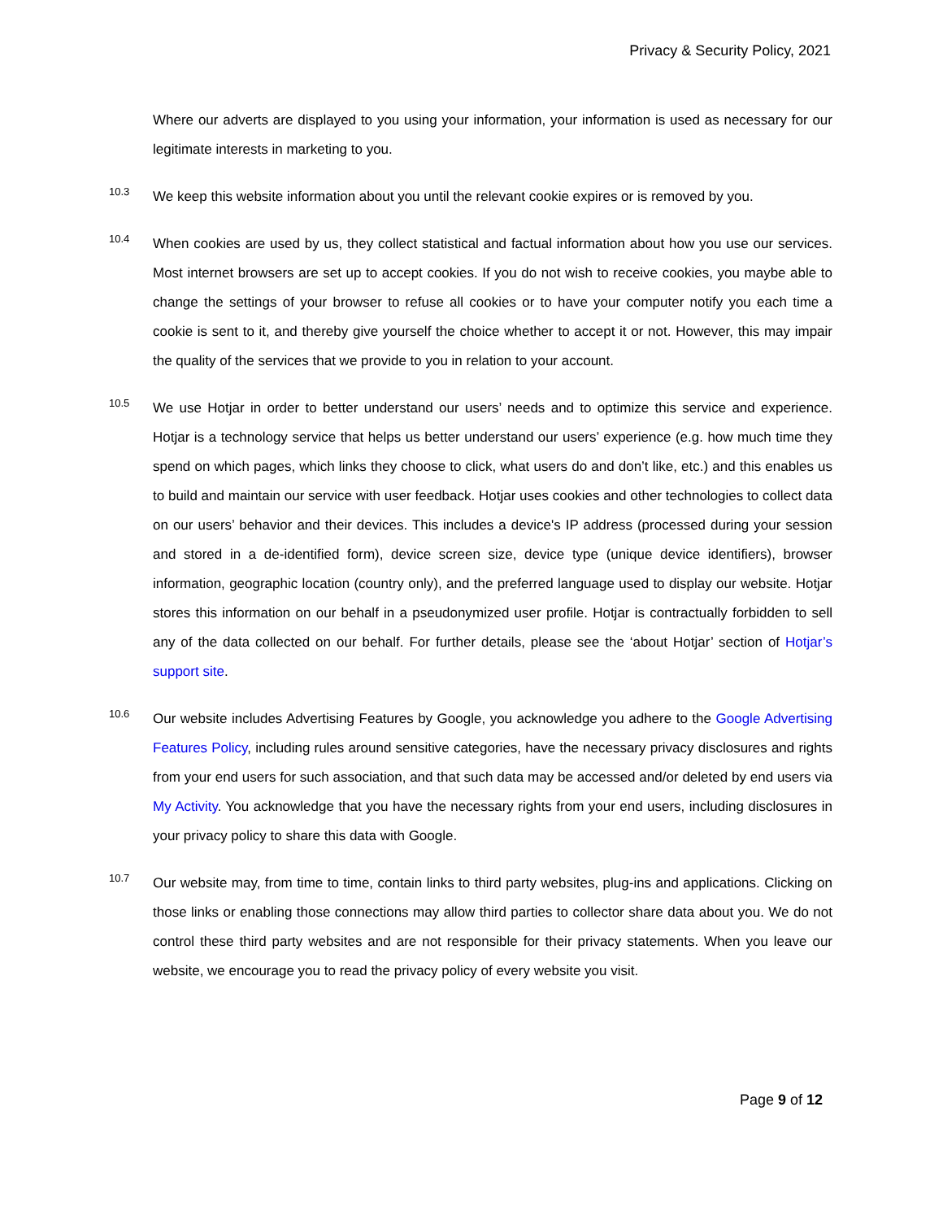Privacy & Security Policy, 2021
Where our adverts are displayed to you using your information, your information is used as necessary for our legitimate interests in marketing to you.
10.3
We keep this website information about you until the relevant cookie expires or is removed by you.
10.4
When cookies are used by us, they collect statistical and factual information about how you use our services. Most internet browsers are set up to accept cookies. If you do not wish to receive cookies, you maybe able to change the settings of your browser to refuse all cookies or to have your computer notify you each time a cookie is sent to it, and thereby give yourself the choice whether to accept it or not. However, this may impair the quality of the services that we provide to you in relation to your account.
10.5
We use Hotjar in order to better understand our users’ needs and to optimize this service and experience. Hotjar is a technology service that helps us better understand our users’ experience (e.g. how much time they spend on which pages, which links they choose to click, what users do and don’t like, etc.) and this enables us to build and maintain our service with user feedback. Hotjar uses cookies and other technologies to collect data on our users’ behavior and their devices. This includes a device's IP address (processed during your session and stored in a de-identified form), device screen size, device type (unique device identifiers), browser information, geographic location (country only), and the preferred language used to display our website. Hotjar stores this information on our behalf in a pseudonymized user profile. Hotjar is contractually forbidden to sell any of the data collected on our behalf. For further details, please see the ‘about Hotjar’ section of Hotjar’s support site.
10.6
Our website includes Advertising Features by Google, you acknowledge you adhere to the Google Advertising Features Policy, including rules around sensitive categories, have the necessary privacy disclosures and rights from your end users for such association, and that such data may be accessed and/or deleted by end users via My Activity. You acknowledge that you have the necessary rights from your end users, including disclosures in your privacy policy to share this data with Google.
10.7
Our website may, from time to time, contain links to third party websites, plug-ins and applications. Clicking on those links or enabling those connections may allow third parties to collector share data about you. We do not control these third party websites and are not responsible for their privacy statements. When you leave our website, we encourage you to read the privacy policy of every website you visit.
Page 9 of 12